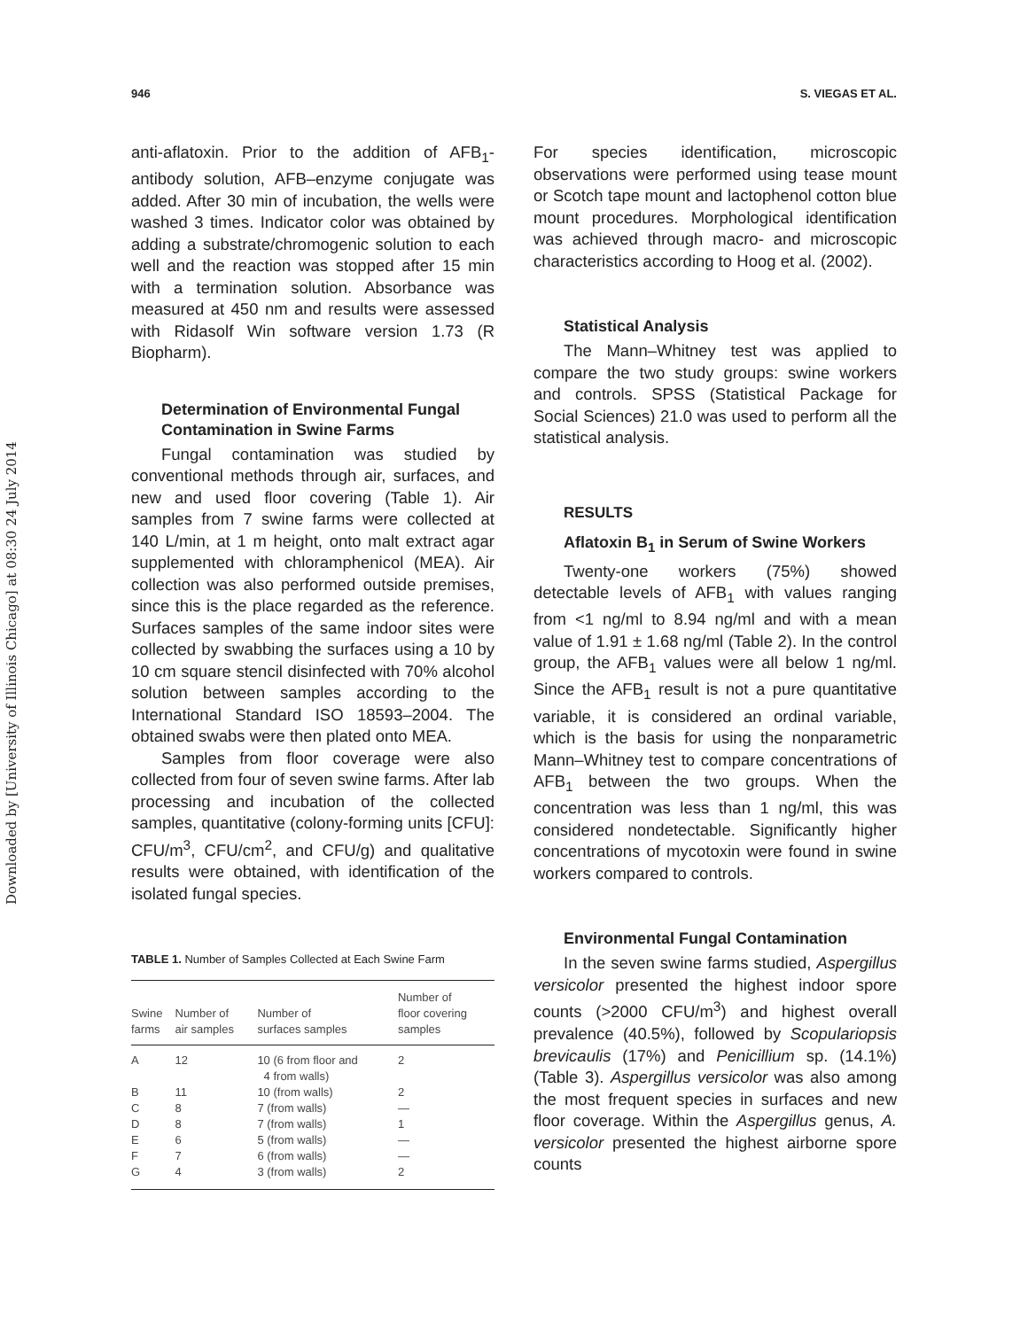Downloaded by [University of Illinois Chicago] at 08:30 24 July 2014
946 S. VIEGAS ET AL.
anti-aflatoxin. Prior to the addition of AFB<sub>1</sub>-antibody solution, AFB–enzyme conjugate was added. After 30 min of incubation, the wells were washed 3 times. Indicator color was obtained by adding a substrate/chromogenic solution to each well and the reaction was stopped after 15 min with a termination solution. Absorbance was measured at 450 nm and results were assessed with Ridasolf Win software version 1.73 (R Biopharm).
Determination of Environmental Fungal Contamination in Swine Farms
Fungal contamination was studied by conventional methods through air, surfaces, and new and used floor covering (Table 1). Air samples from 7 swine farms were collected at 140 L/min, at 1 m height, onto malt extract agar supplemented with chloramphenicol (MEA). Air collection was also performed outside premises, since this is the place regarded as the reference. Surfaces samples of the same indoor sites were collected by swabbing the surfaces using a 10 by 10 cm square stencil disinfected with 70% alcohol solution between samples according to the International Standard ISO 18593–2004. The obtained swabs were then plated onto MEA.
Samples from floor coverage were also collected from four of seven swine farms. After lab processing and incubation of the collected samples, quantitative (colony-forming units [CFU]: CFU/m<sup>3</sup>, CFU/cm<sup>2</sup>, and CFU/g) and qualitative results were obtained, with identification of the isolated fungal species.
TABLE 1. Number of Samples Collected at Each Swine Farm
| Swine farms | Number of air samples | Number of surfaces samples | Number of floor covering samples |
| --- | --- | --- | --- |
| A | 12 | 10 (6 from floor and 4 from walls) | 2 |
| B | 11 | 10 (from walls) | 2 |
| C | 8 | 7 (from walls) | — |
| D | 8 | 7 (from walls) | 1 |
| E | 6 | 5 (from walls) | — |
| F | 7 | 6 (from walls) | — |
| G | 4 | 3 (from walls) | 2 |
For species identification, microscopic observations were performed using tease mount or Scotch tape mount and lactophenol cotton blue mount procedures. Morphological identification was achieved through macro- and microscopic characteristics according to Hoog et al. (2002).
Statistical Analysis
The Mann–Whitney test was applied to compare the two study groups: swine workers and controls. SPSS (Statistical Package for Social Sciences) 21.0 was used to perform all the statistical analysis.
RESULTS
Aflatoxin B<sub>1</sub> in Serum of Swine Workers
Twenty-one workers (75%) showed detectable levels of AFB<sub>1</sub> with values ranging from <1 ng/ml to 8.94 ng/ml and with a mean value of 1.91 ± 1.68 ng/ml (Table 2). In the control group, the AFB<sub>1</sub> values were all below 1 ng/ml. Since the AFB<sub>1</sub> result is not a pure quantitative variable, it is considered an ordinal variable, which is the basis for using the nonparametric Mann–Whitney test to compare concentrations of AFB<sub>1</sub> between the two groups. When the concentration was less than 1 ng/ml, this was considered nondetectable. Significantly higher concentrations of mycotoxin were found in swine workers compared to controls.
Environmental Fungal Contamination
In the seven swine farms studied, Aspergillus versicolor presented the highest indoor spore counts (>2000 CFU/m<sup>3</sup>) and highest overall prevalence (40.5%), followed by Scopulariopsis brevicaulis (17%) and Penicillium sp. (14.1%) (Table 3). Aspergillus versicolor was also among the most frequent species in surfaces and new floor coverage. Within the Aspergillus genus, A. versicolor presented the highest airborne spore counts